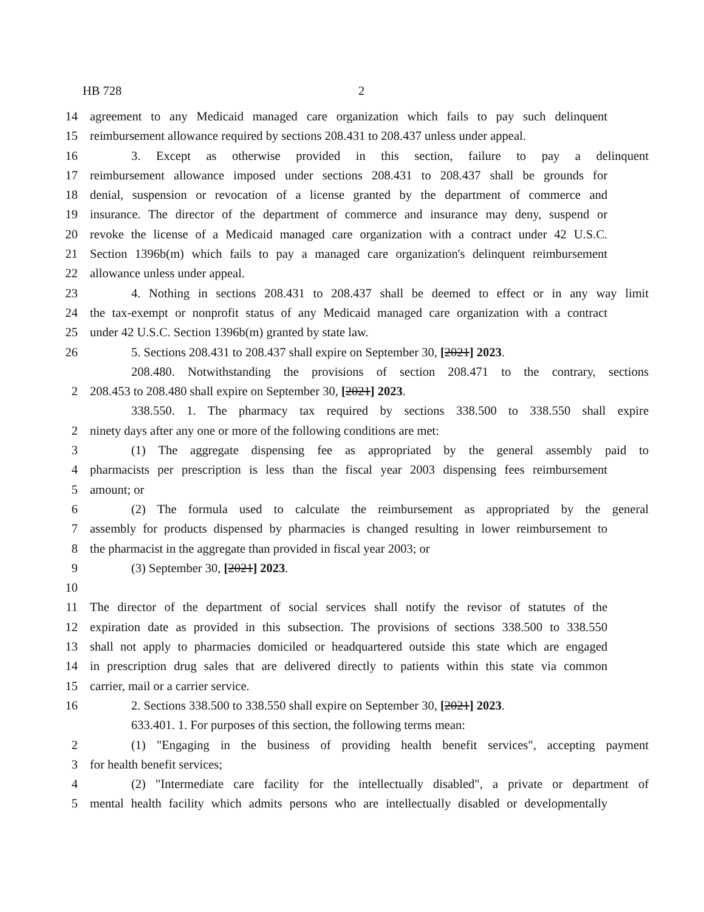HB 728 2
14 agreement to any Medicaid managed care organization which fails to pay such delinquent
15 reimbursement allowance required by sections 208.431 to 208.437 unless under appeal.
16 3. Except as otherwise provided in this section, failure to pay a delinquent
17 reimbursement allowance imposed under sections 208.431 to 208.437 shall be grounds for
18 denial, suspension or revocation of a license granted by the department of commerce and
19 insurance. The director of the department of commerce and insurance may deny, suspend or
20 revoke the license of a Medicaid managed care organization with a contract under 42 U.S.C.
21 Section 1396b(m) which fails to pay a managed care organization's delinquent reimbursement
22 allowance unless under appeal.
23 4. Nothing in sections 208.431 to 208.437 shall be deemed to effect or in any way limit
24 the tax-exempt or nonprofit status of any Medicaid managed care organization with a contract
25 under 42 U.S.C. Section 1396b(m) granted by state law.
26 5. Sections 208.431 to 208.437 shall expire on September 30, [2021] 2023.
208.480. Notwithstanding the provisions of section 208.471 to the contrary, sections
2 208.453 to 208.480 shall expire on September 30, [2021] 2023.
338.550. 1. The pharmacy tax required by sections 338.500 to 338.550 shall expire
2 ninety days after any one or more of the following conditions are met:
3 (1) The aggregate dispensing fee as appropriated by the general assembly paid to
4 pharmacists per prescription is less than the fiscal year 2003 dispensing fees reimbursement
5 amount; or
6 (2) The formula used to calculate the reimbursement as appropriated by the general
7 assembly for products dispensed by pharmacies is changed resulting in lower reimbursement to
8 the pharmacist in the aggregate than provided in fiscal year 2003; or
9 (3) September 30, [2021] 2023.
10
11 The director of the department of social services shall notify the revisor of statutes of the
12 expiration date as provided in this subsection. The provisions of sections 338.500 to 338.550
13 shall not apply to pharmacies domiciled or headquartered outside this state which are engaged
14 in prescription drug sales that are delivered directly to patients within this state via common
15 carrier, mail or a carrier service.
16 2. Sections 338.500 to 338.550 shall expire on September 30, [2021] 2023.
633.401. 1. For purposes of this section, the following terms mean:
2 (1) "Engaging in the business of providing health benefit services", accepting payment
3 for health benefit services;
4 (2) "Intermediate care facility for the intellectually disabled", a private or department of
5 mental health facility which admits persons who are intellectually disabled or developmentally